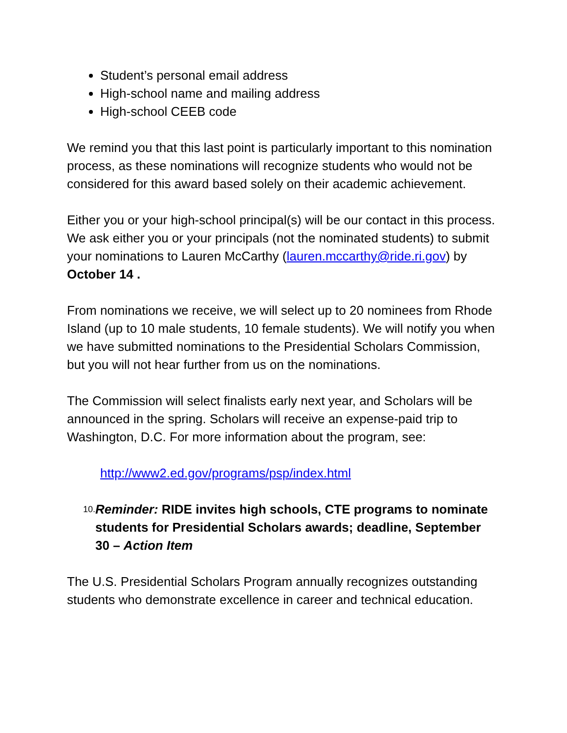Student’s personal email address
High-school name and mailing address
High-school CEEB code
We remind you that this last point is particularly important to this nomination process, as these nominations will recognize students who would not be considered for this award based solely on their academic achievement.
Either you or your high-school principal(s) will be our contact in this process. We ask either you or your principals (not the nominated students) to submit your nominations to Lauren McCarthy (lauren.mccarthy@ride.ri.gov) by October 14 .
From nominations we receive, we will select up to 20 nominees from Rhode Island (up to 10 male students, 10 female students). We will notify you when we have submitted nominations to the Presidential Scholars Commission, but you will not hear further from us on the nominations.
The Commission will select finalists early next year, and Scholars will be announced in the spring. Scholars will receive an expense-paid trip to Washington, D.C. For more information about the program, see:
http://www2.ed.gov/programs/psp/index.html
10. Reminder: RIDE invites high schools, CTE programs to nominate students for Presidential Scholars awards; deadline, September 30 – Action Item
The U.S. Presidential Scholars Program annually recognizes outstanding students who demonstrate excellence in career and technical education.